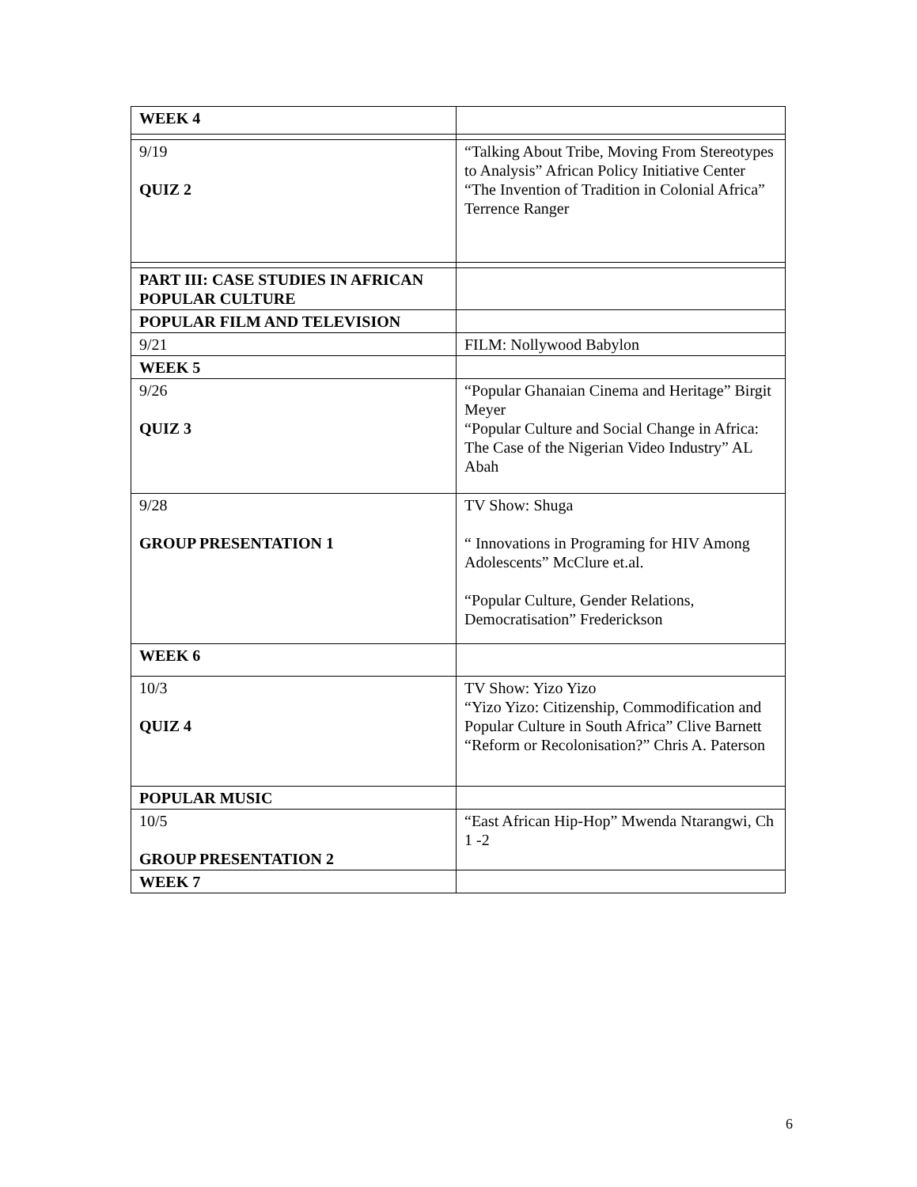| WEEK 4 | |
| 9/19 QUIZ 2 | “Talking About Tribe, Moving From Stereotypes to Analysis” African Policy Initiative Center “The Invention of Tradition in Colonial Africa” Terrence Ranger |
| PART III: CASE STUDIES IN AFRICAN POPULAR CULTURE | |
| POPULAR FILM AND TELEVISION | |
| 9/21 | FILM: Nollywood Babylon |
| WEEK 5 | |
| 9/26 QUIZ 3 | “Popular Ghanaian Cinema and Heritage” Birgit Meyer “Popular Culture and Social Change in Africa: The Case of the Nigerian Video Industry” AL Abah |
| 9/28 GROUP PRESENTATION 1 | TV Show: Shuga “ Innovations in Programing for HIV Among Adolescents” McClure et.al. “Popular Culture, Gender Relations, Democratisation” Frederickson |
| WEEK 6 | |
| 10/3 QUIZ 4 | TV Show: Yizo Yizo “Yizo Yizo: Citizenship, Commodification and Popular Culture in South Africa” Clive Barnett “Reform or Recolonisation?” Chris A. Paterson |
| POPULAR MUSIC | |
| 10/5 GROUP PRESENTATION 2 | “East African Hip-Hop” Mwenda Ntarangwi, Ch 1 -2 |
| WEEK 7 | |
6